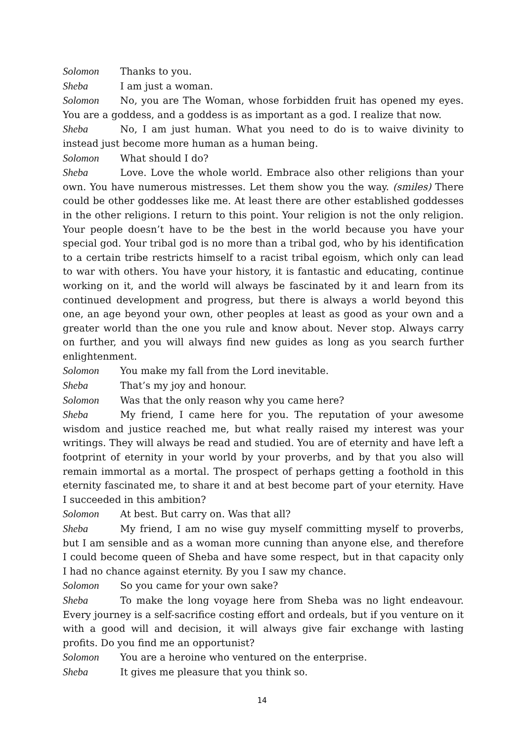Solomon Thanks to you.
Sheba I am just a woman.
Solomon No, you are The Woman, whose forbidden fruit has opened my eyes. You are a goddess, and a goddess is as important as a god. I realize that now.
Sheba No, I am just human. What you need to do is to waive divinity to instead just become more human as a human being.
Solomon What should I do?
Sheba Love. Love the whole world. Embrace also other religions than your own. You have numerous mistresses. Let them show you the way. (smiles) There could be other goddesses like me. At least there are other established goddesses in the other religions. I return to this point. Your religion is not the only religion. Your people doesn’t have to be the best in the world because you have your special god. Your tribal god is no more than a tribal god, who by his identification to a certain tribe restricts himself to a racist tribal egoism, which only can lead to war with others. You have your history, it is fantastic and educating, continue working on it, and the world will always be fascinated by it and learn from its continued development and progress, but there is always a world beyond this one, an age beyond your own, other peoples at least as good as your own and a greater world than the one you rule and know about. Never stop. Always carry on further, and you will always find new guides as long as you search further enlightenment.
Solomon You make my fall from the Lord inevitable.
Sheba That’s my joy and honour.
Solomon Was that the only reason why you came here?
Sheba My friend, I came here for you. The reputation of your awesome wisdom and justice reached me, but what really raised my interest was your writings. They will always be read and studied. You are of eternity and have left a footprint of eternity in your world by your proverbs, and by that you also will remain immortal as a mortal. The prospect of perhaps getting a foothold in this eternity fascinated me, to share it and at best become part of your eternity. Have I succeeded in this ambition?
Solomon At best. But carry on. Was that all?
Sheba My friend, I am no wise guy myself committing myself to proverbs, but I am sensible and as a woman more cunning than anyone else, and therefore I could become queen of Sheba and have some respect, but in that capacity only I had no chance against eternity. By you I saw my chance.
Solomon So you came for your own sake?
Sheba To make the long voyage here from Sheba was no light endeavour. Every journey is a self-sacrifice costing effort and ordeals, but if you venture on it with a good will and decision, it will always give fair exchange with lasting profits. Do you find me an opportunist?
Solomon You are a heroine who ventured on the enterprise.
Sheba It gives me pleasure that you think so.
14